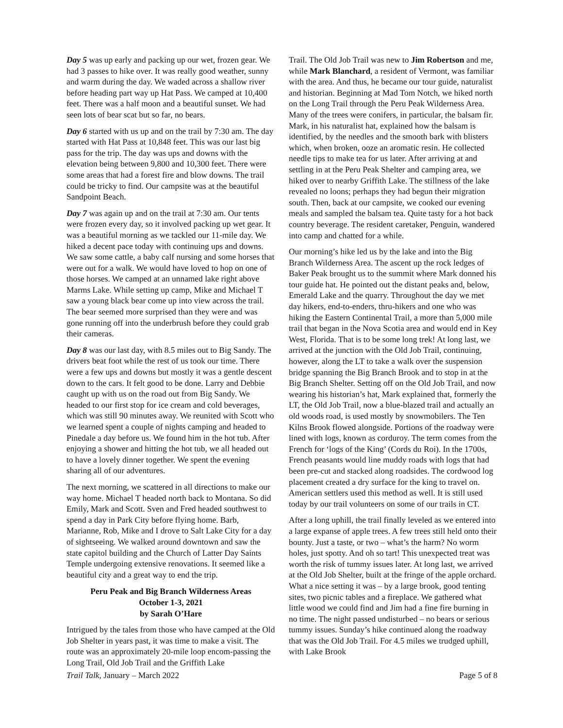Day 5 was up early and packing up our wet, frozen gear. We had 3 passes to hike over. It was really good weather, sunny and warm during the day. We waded across a shallow river before heading part way up Hat Pass. We camped at 10,400 feet. There was a half moon and a beautiful sunset. We had seen lots of bear scat but so far, no bears.
Day 6 started with us up and on the trail by 7:30 am. The day started with Hat Pass at 10,848 feet. This was our last big pass for the trip. The day was ups and downs with the elevation being between 9,800 and 10,300 feet. There were some areas that had a forest fire and blow downs. The trail could be tricky to find. Our campsite was at the beautiful Sandpoint Beach.
Day 7 was again up and on the trail at 7:30 am. Our tents were frozen every day, so it involved packing up wet gear. It was a beautiful morning as we tackled our 11-mile day. We hiked a decent pace today with continuing ups and downs. We saw some cattle, a baby calf nursing and some horses that were out for a walk. We would have loved to hop on one of those horses. We camped at an unnamed lake right above Marms Lake. While setting up camp, Mike and Michael T saw a young black bear come up into view across the trail. The bear seemed more surprised than they were and was gone running off into the underbrush before they could grab their cameras.
Day 8 was our last day, with 8.5 miles out to Big Sandy. The drivers beat foot while the rest of us took our time. There were a few ups and downs but mostly it was a gentle descent down to the cars. It felt good to be done. Larry and Debbie caught up with us on the road out from Big Sandy. We headed to our first stop for ice cream and cold beverages, which was still 90 minutes away. We reunited with Scott who we learned spent a couple of nights camping and headed to Pinedale a day before us. We found him in the hot tub. After enjoying a shower and hitting the hot tub, we all headed out to have a lovely dinner together. We spent the evening sharing all of our adventures.
The next morning, we scattered in all directions to make our way home. Michael T headed north back to Montana. So did Emily, Mark and Scott. Sven and Fred headed southwest to spend a day in Park City before flying home. Barb, Marianne, Rob, Mike and I drove to Salt Lake City for a day of sightseeing. We walked around downtown and saw the state capitol building and the Church of Latter Day Saints Temple undergoing extensive renovations. It seemed like a beautiful city and a great way to end the trip.
Peru Peak and Big Branch Wilderness Areas
October 1-3, 2021
by Sarah O’Hare
Intrigued by the tales from those who have camped at the Old Job Shelter in years past, it was time to make a visit. The route was an approximately 20-mile loop encom-passing the Long Trail, Old Job Trail and the Griffith Lake
Trail. The Old Job Trail was new to Jim Robertson and me, while Mark Blanchard, a resident of Vermont, was familiar with the area. And thus, he became our tour guide, naturalist and historian. Beginning at Mad Tom Notch, we hiked north on the Long Trail through the Peru Peak Wilderness Area. Many of the trees were conifers, in particular, the balsam fir. Mark, in his naturalist hat, explained how the balsam is identified, by the needles and the smooth bark with blisters which, when broken, ooze an aromatic resin. He collected needle tips to make tea for us later. After arriving at and settling in at the Peru Peak Shelter and camping area, we hiked over to nearby Griffith Lake. The stillness of the lake revealed no loons; perhaps they had begun their migration south. Then, back at our campsite, we cooked our evening meals and sampled the balsam tea. Quite tasty for a hot back country beverage. The resident caretaker, Penguin, wandered into camp and chatted for a while.
Our morning’s hike led us by the lake and into the Big Branch Wilderness Area. The ascent up the rock ledges of Baker Peak brought us to the summit where Mark donned his tour guide hat. He pointed out the distant peaks and, below, Emerald Lake and the quarry. Throughout the day we met day hikers, end-to-enders, thru-hikers and one who was hiking the Eastern Continental Trail, a more than 5,000 mile trail that began in the Nova Scotia area and would end in Key West, Florida. That is to be some long trek! At long last, we arrived at the junction with the Old Job Trail, continuing, however, along the LT to take a walk over the suspension bridge spanning the Big Branch Brook and to stop in at the Big Branch Shelter. Setting off on the Old Job Trail, and now wearing his historian’s hat, Mark explained that, formerly the LT, the Old Job Trail, now a blue-blazed trail and actually an old woods road, is used mostly by snowmobilers. The Ten Kilns Brook flowed alongside. Portions of the roadway were lined with logs, known as corduroy. The term comes from the French for ‘logs of the King’ (Cords du Roi). In the 1700s, French peasants would line muddy roads with logs that had been pre-cut and stacked along roadsides. The cordwood log placement created a dry surface for the king to travel on. American settlers used this method as well. It is still used today by our trail volunteers on some of our trails in CT.
After a long uphill, the trail finally leveled as we entered into a large expanse of apple trees. A few trees still held onto their bounty. Just a taste, or two – what’s the harm? No worm holes, just spotty. And oh so tart! This unexpected treat was worth the risk of tummy issues later. At long last, we arrived at the Old Job Shelter, built at the fringe of the apple orchard. What a nice setting it was – by a large brook, good tenting sites, two picnic tables and a fireplace. We gathered what little wood we could find and Jim had a fine fire burning in no time. The night passed undisturbed – no bears or serious tummy issues. Sunday’s hike continued along the roadway that was the Old Job Trail. For 4.5 miles we trudged uphill, with Lake Brook
Trail Talk, January – March 2022 Page 5 of 8